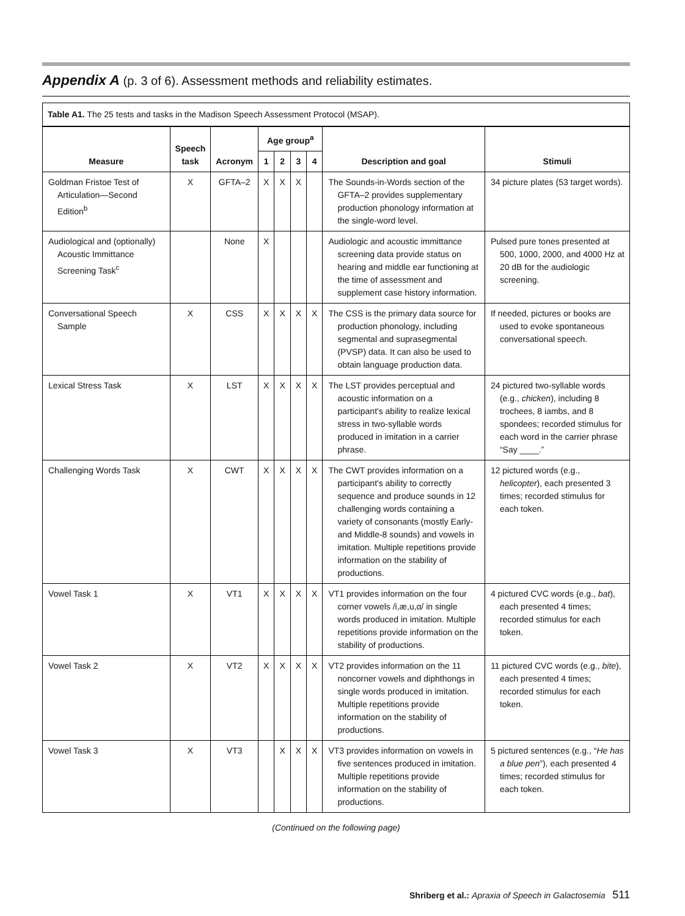Appendix A (p. 3 of 6). Assessment methods and reliability estimates.
| Table A1. The 25 tests and tasks in the Madison Speech Assessment Protocol (MSAP). | | | | | | | | |
| --- | --- | --- | --- | --- | --- | --- | --- | --- |
| Measure | Speech task | Acronym | Age group<sup>a</sup> | | | | Description and goal | Stimuli |
| | | | 1 | 2 | 3 | 4 | | |
| Goldman Fristoe Test of Articulation—Second Edition<sup>b</sup> | X | GFTA–2 | X | X | X | | The Sounds-in-Words section of the GFTA–2 provides supplementary production phonology information at the single-word level. | 34 picture plates (53 target words). |
| Audiological and (optionally) Acoustic Immittance Screening Task<sup>c</sup> | | None | X | | | | Audiologic and acoustic immittance screening data provide status on hearing and middle ear functioning at the time of assessment and supplement case history information. | Pulsed pure tones presented at 500, 1000, 2000, and 4000 Hz at 20 dB for the audiologic screening. |
| Conversational Speech Sample | X | CSS | X | X | X | X | The CSS is the primary data source for production phonology, including segmental and suprasegmental (PVSP) data. It can also be used to obtain language production data. | If needed, pictures or books are used to evoke spontaneous conversational speech. |
| Lexical Stress Task | X | LST | X | X | X | X | The LST provides perceptual and acoustic information on a participant's ability to realize lexical stress in two-syllable words produced in imitation in a carrier phrase. | 24 pictured two-syllable words (e.g., chicken ), including 8 trochees, 8 iambs, and 8 spondees; recorded stimulus for each word in the carrier phrase “Say ____.” |
| Challenging Words Task | X | CWT | X | X | X | X | The CWT provides information on a participant's ability to correctly sequence and produce sounds in 12 challenging words containing a variety of consonants (mostly Early- and Middle-8 sounds) and vowels in imitation. Multiple repetitions provide information on the stability of productions. | 12 pictured words (e.g., helicopter ), each presented 3 times; recorded stimulus for each token. |
| Vowel Task 1 | X | VT1 | X | X | X | X | VT1 provides information on the four corner vowels /i,æ,u,ɑ/ in single words produced in imitation. Multiple repetitions provide information on the stability of productions. | 4 pictured CVC words (e.g., bat ), each presented 4 times; recorded stimulus for each token. |
| Vowel Task 2 | X | VT2 | X | X | X | X | VT2 provides information on the 11 noncorner vowels and diphthongs in single words produced in imitation. Multiple repetitions provide information on the stability of productions. | 11 pictured CVC words (e.g., bite ), each presented 4 times; recorded stimulus for each token. |
| Vowel Task 3 | X | VT3 | | X | X | X | VT3 provides information on vowels in five sentences produced in imitation. Multiple repetitions provide information on the stability of productions. | 5 pictured sentences (e.g., “ He has a blue pen ”), each presented 4 times; recorded stimulus for each token. |
(Continued on the following page)
Shriberg et al.: Apraxia of Speech in Galactosemia 511